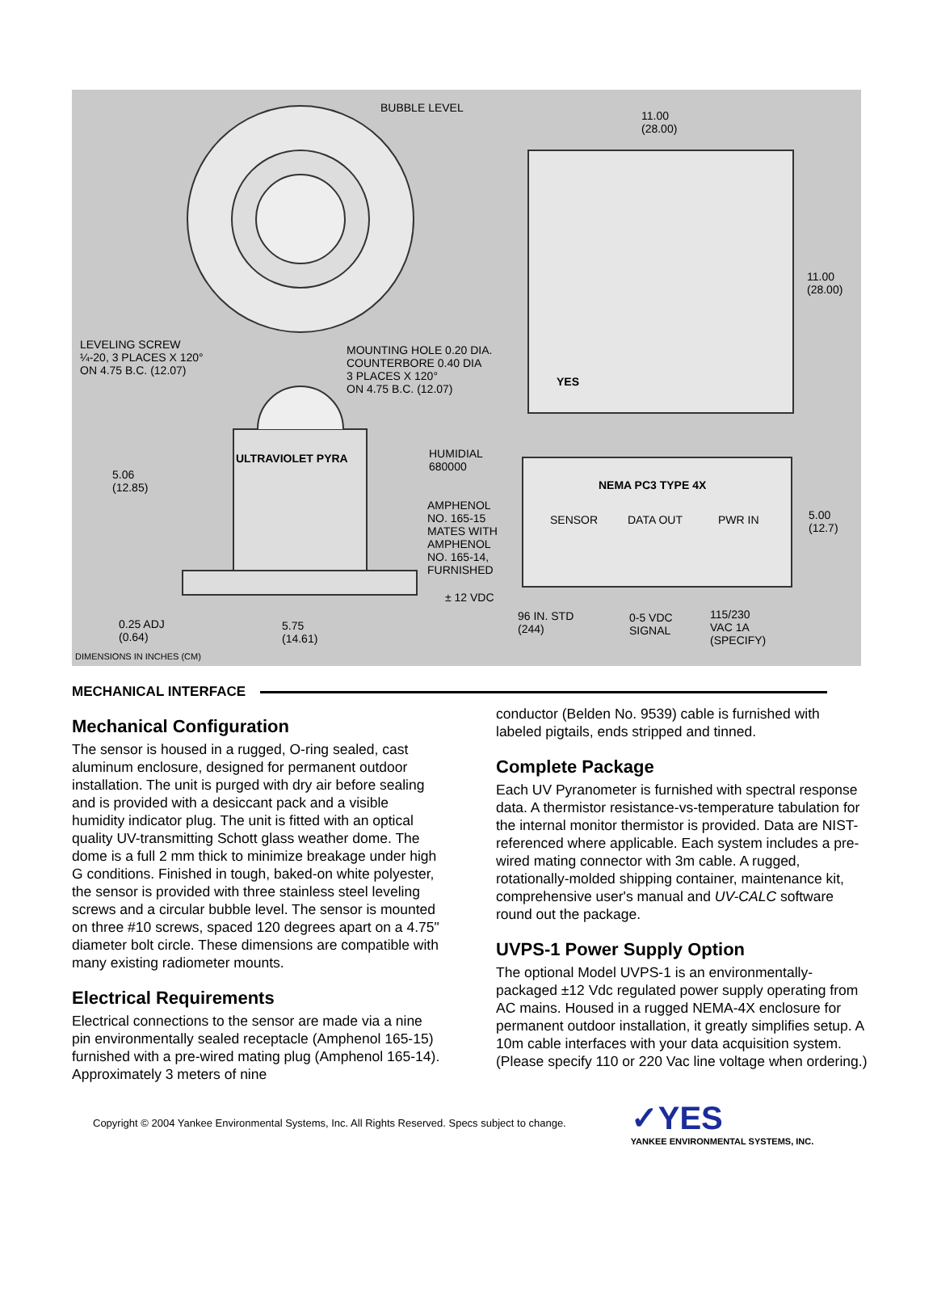BUBBLE LEVEL
11.00
(28.00)
11.00
(28.00)
LEVELING SCREW
¼-20, 3 PLACES X 120°
ON 4.75 B.C. (12.07)
MOUNTING HOLE 0.20 DIA.
COUNTERBORE 0.40 DIA
3 PLACES X 120°
ON 4.75 B.C. (12.07)
YES
ULTRAVIOLET PYRA HUMIDIAL
680000
5.06
(12.85) NEMA PC3 TYPE 4X
AMPHENOL
NO. 165-15
MATES WITH
AMPHENOL
NO. 165-14,
FURNISHED
SENSOR DATA OUT PWR IN 5.00
(12.7)
± 12 VDC
96 IN. STD
(244)
0-5 VDC
SIGNAL
115/230
VAC 1A
(SPECIFY)
0.25 ADJ
(0.64)
5.75
(14.61)
DIMENSIONS IN INCHES (CM)
MECHANICAL INTERFACE
Mechanical Configuration
The sensor is housed in a rugged, O-ring sealed, cast aluminum enclosure, designed for permanent outdoor installation. The unit is purged with dry air before sealing and is provided with a desiccant pack and a visible humidity indicator plug. The unit is fitted with an optical quality UV-transmitting Schott glass weather dome. The dome is a full 2 mm thick to minimize breakage under high G conditions. Finished in tough, baked-on white polyester, the sensor is provided with three stainless steel leveling screws and a circular bubble level. The sensor is mounted on three #10 screws, spaced 120 degrees apart on a 4.75" diameter bolt circle. These dimensions are compatible with many existing radiometer mounts.
Electrical Requirements
Electrical connections to the sensor are made via a nine pin environmentally sealed receptacle (Amphenol 165-15) furnished with a pre-wired mating plug (Amphenol 165-14). Approximately 3 meters of nine
conductor (Belden No. 9539) cable is furnished with labeled pigtails, ends stripped and tinned.
Complete Package
Each UV Pyranometer is furnished with spectral response data. A thermistor resistance-vs-temperature tabulation for the internal monitor thermistor is provided. Data are NIST-referenced where applicable. Each system includes a pre-wired mating connector with 3m cable. A rugged, rotationally-molded shipping container, maintenance kit, comprehensive user's manual and UV-CALC software round out the package.
UVPS-1 Power Supply Option
The optional Model UVPS-1 is an environmentally-packaged ±12 Vdc regulated power supply operating from AC mains. Housed in a rugged NEMA-4X enclosure for permanent outdoor installation, it greatly simplifies setup. A 10m cable interfaces with your data acquisition system. (Please specify 110 or 220 Vac line voltage when ordering.)
Copyright © 2004 Yankee Environmental Systems, Inc. All Rights Reserved. Specs subject to change.
✓YES
YANKEE ENVIRONMENTAL SYSTEMS, INC.